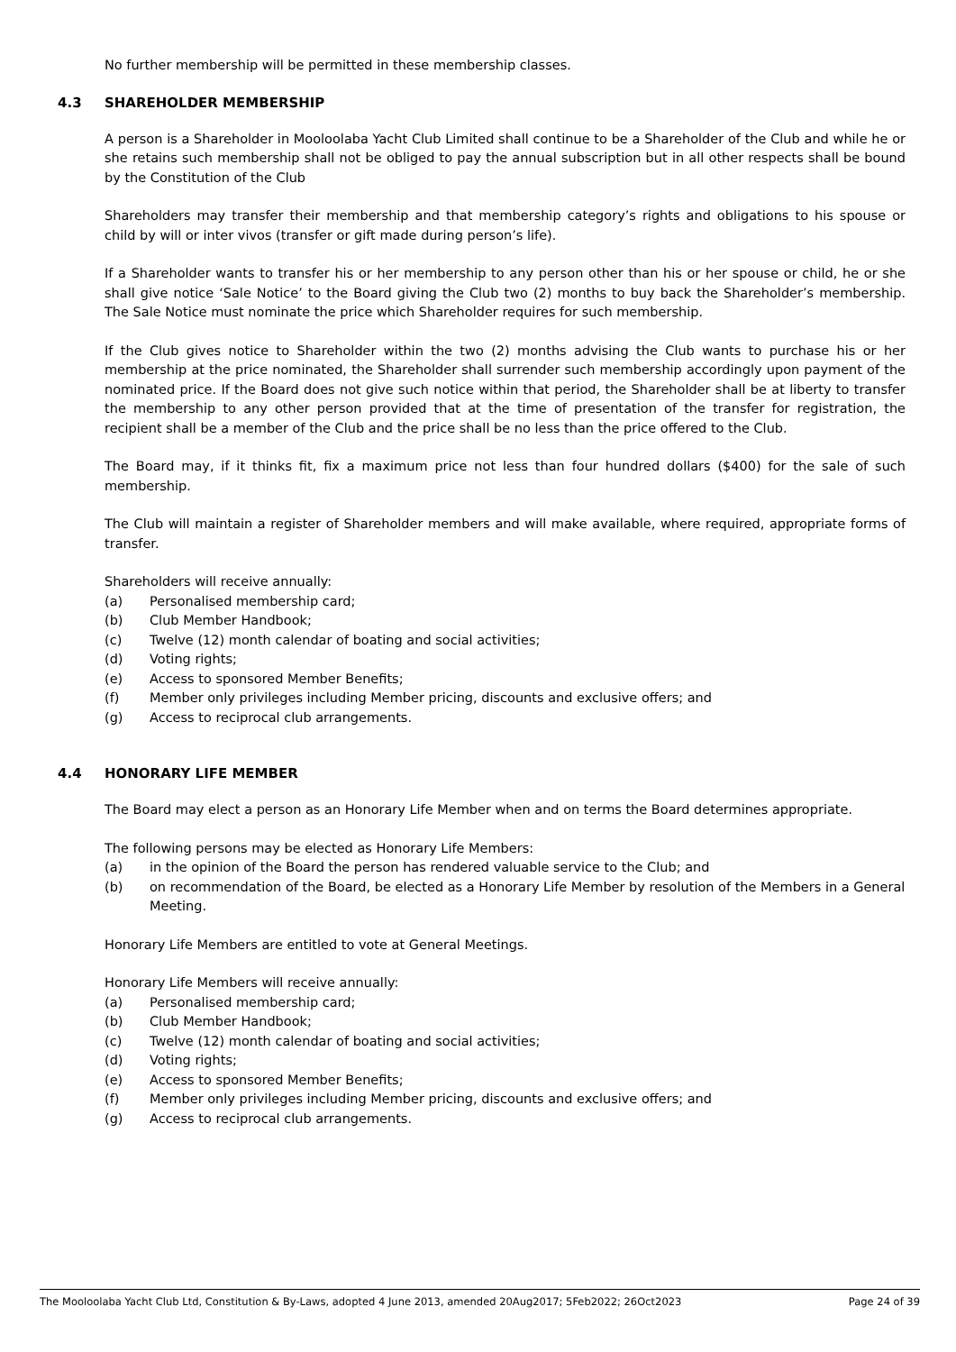No further membership will be permitted in these membership classes.
4.3 SHAREHOLDER MEMBERSHIP
A person is a Shareholder in Mooloolaba Yacht Club Limited shall continue to be a Shareholder of the Club and while he or she retains such membership shall not be obliged to pay the annual subscription but in all other respects shall be bound by the Constitution of the Club
Shareholders may transfer their membership and that membership category’s rights and obligations to his spouse or child by will or inter vivos (transfer or gift made during person’s life).
If a Shareholder wants to transfer his or her membership to any person other than his or her spouse or child, he or she shall give notice ‘Sale Notice’ to the Board giving the Club two (2) months to buy back the Shareholder’s membership. The Sale Notice must nominate the price which Shareholder requires for such membership.
If the Club gives notice to Shareholder within the two (2) months advising the Club wants to purchase his or her membership at the price nominated, the Shareholder shall surrender such membership accordingly upon payment of the nominated price. If the Board does not give such notice within that period, the Shareholder shall be at liberty to transfer the membership to any other person provided that at the time of presentation of the transfer for registration, the recipient shall be a member of the Club and the price shall be no less than the price offered to the Club.
The Board may, if it thinks fit, fix a maximum price not less than four hundred dollars ($400) for the sale of such membership.
The Club will maintain a register of Shareholder members and will make available, where required, appropriate forms of transfer.
Shareholders will receive annually:
(a) Personalised membership card;
(b) Club Member Handbook;
(c) Twelve (12) month calendar of boating and social activities;
(d) Voting rights;
(e) Access to sponsored Member Benefits;
(f) Member only privileges including Member pricing, discounts and exclusive offers; and
(g) Access to reciprocal club arrangements.
4.4 HONORARY LIFE MEMBER
The Board may elect a person as an Honorary Life Member when and on terms the Board determines appropriate.
The following persons may be elected as Honorary Life Members:
(a) in the opinion of the Board the person has rendered valuable service to the Club; and
(b) on recommendation of the Board, be elected as a Honorary Life Member by resolution of the Members in a General Meeting.
Honorary Life Members are entitled to vote at General Meetings.
Honorary Life Members will receive annually:
(a) Personalised membership card;
(b) Club Member Handbook;
(c) Twelve (12) month calendar of boating and social activities;
(d) Voting rights;
(e) Access to sponsored Member Benefits;
(f) Member only privileges including Member pricing, discounts and exclusive offers; and
(g) Access to reciprocal club arrangements.
The Mooloolaba Yacht Club Ltd, Constitution & By-Laws, adopted 4 June 2013, amended 20Aug2017; 5Feb2022; 26Oct2023 Page 24 of 39